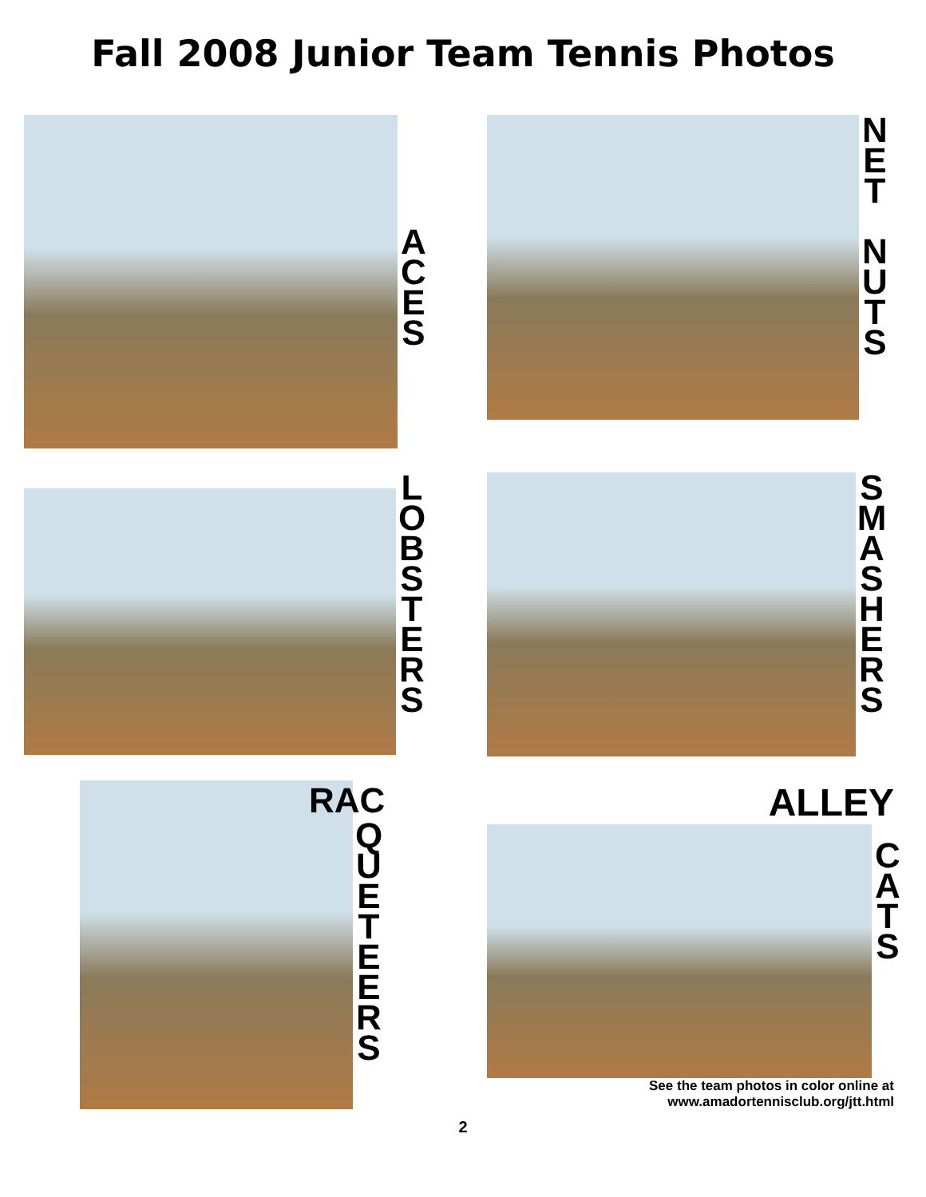Fall 2008 Junior Team Tennis Photos
A
C
E
S
N
E
T
N
U
T
S
L
O
B
S
T
E
R
S
S
M
A
S
H
E
R
S
RAC
Q
U
E
T
E
E
R
S
ALLEY
C
A
T
S
See the team photos in color online at
www.amadortennisclub.org/jtt.html
2